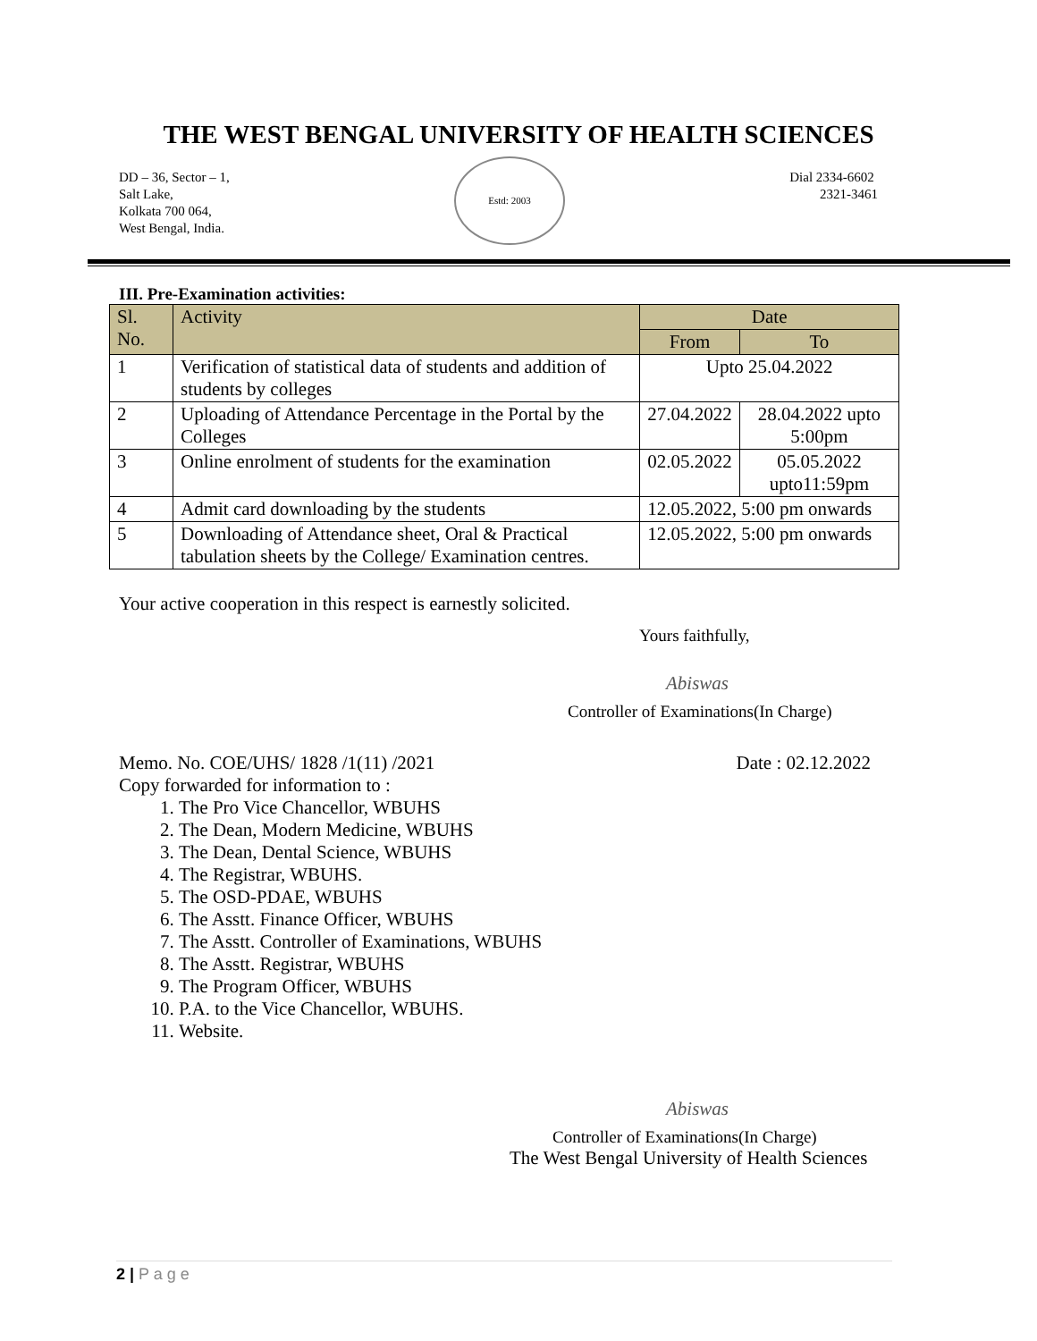THE WEST BENGAL UNIVERSITY OF HEALTH SCIENCES
DD – 36, Sector – 1,
Salt Lake,
Kolkata 700 064,
West Bengal, India.
Estd: 2003
Dial 2334-6602
2321-3461
III. Pre-Examination activities:
| Sl. No. | Activity | Date | |
| --- | --- | --- | --- |
| | | From | To |
| 1 | Verification of statistical data of students and addition of students by colleges | Upto 25.04.2022 | |
| 2 | Uploading of Attendance Percentage in the Portal by the Colleges | 27.04.2022 | 28.04.2022 upto 5:00pm |
| 3 | Online enrolment of students for the examination | 02.05.2022 | 05.05.2022 upto11:59pm |
| 4 | Admit card downloading by the students | 12.05.2022, 5:00 pm onwards | |
| 5 | Downloading of Attendance sheet, Oral & Practical tabulation sheets by the College/ Examination centres. | 12.05.2022, 5:00 pm onwards | |
Your active cooperation in this respect is earnestly solicited.
Yours faithfully,
Abiswas
Controller of Examinations(In Charge)
Memo. No. COE/UHS/ 1828 /1(11) /2021 Date : 02.12.2022
Copy forwarded for information to :
1. The Pro Vice Chancellor, WBUHS
2. The Dean, Modern Medicine, WBUHS
3. The Dean, Dental Science, WBUHS
4. The Registrar, WBUHS.
5. The OSD-PDAE, WBUHS
6. The Asstt. Finance Officer, WBUHS
7. The Asstt. Controller of Examinations, WBUHS
8. The Asstt. Registrar, WBUHS
9. The Program Officer, WBUHS
10. P.A. to the Vice Chancellor, WBUHS.
11. Website.
Abiswas
Controller of Examinations(In Charge)
The West Bengal University of Health Sciences
2 | P a g e